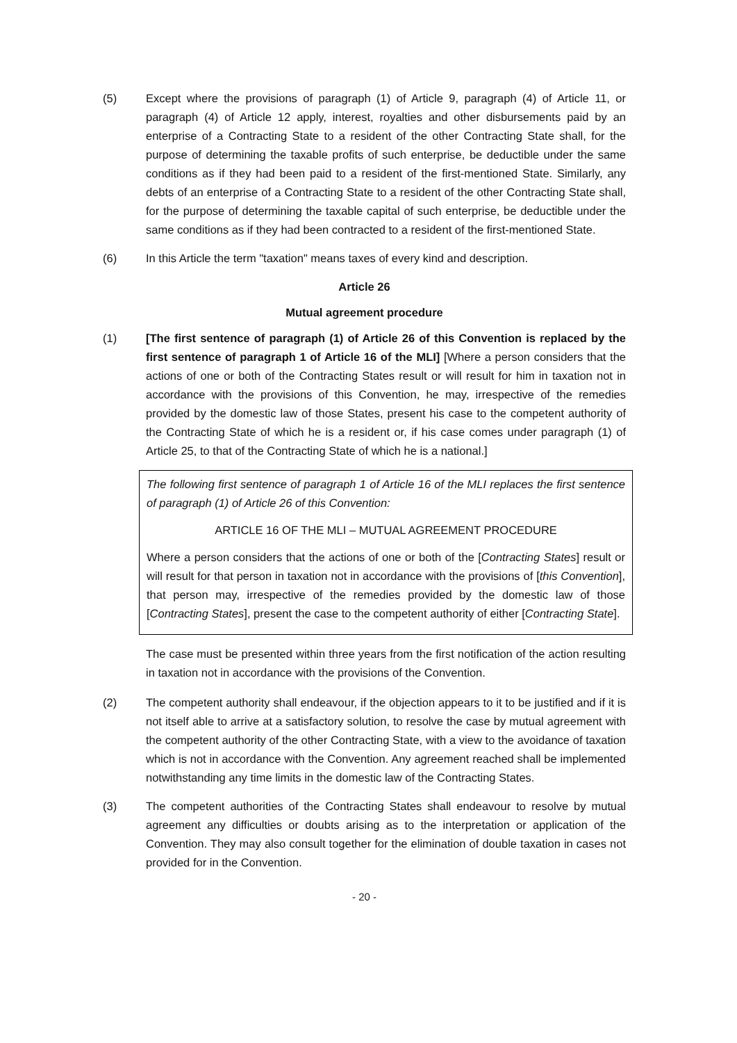(5) Except where the provisions of paragraph (1) of Article 9, paragraph (4) of Article 11, or paragraph (4) of Article 12 apply, interest, royalties and other disbursements paid by an enterprise of a Contracting State to a resident of the other Contracting State shall, for the purpose of determining the taxable profits of such enterprise, be deductible under the same conditions as if they had been paid to a resident of the first-mentioned State. Similarly, any debts of an enterprise of a Contracting State to a resident of the other Contracting State shall, for the purpose of determining the taxable capital of such enterprise, be deductible under the same conditions as if they had been contracted to a resident of the first-mentioned State.
(6) In this Article the term "taxation" means taxes of every kind and description.
Article 26
Mutual agreement procedure
(1) [The first sentence of paragraph (1) of Article 26 of this Convention is replaced by the first sentence of paragraph 1 of Article 16 of the MLI] [Where a person considers that the actions of one or both of the Contracting States result or will result for him in taxation not in accordance with the provisions of this Convention, he may, irrespective of the remedies provided by the domestic law of those States, present his case to the competent authority of the Contracting State of which he is a resident or, if his case comes under paragraph (1) of Article 25, to that of the Contracting State of which he is a national.]
The following first sentence of paragraph 1 of Article 16 of the MLI replaces the first sentence of paragraph (1) of Article 26 of this Convention:
ARTICLE 16 OF THE MLI – MUTUAL AGREEMENT PROCEDURE
Where a person considers that the actions of one or both of the [Contracting States] result or will result for that person in taxation not in accordance with the provisions of [this Convention], that person may, irrespective of the remedies provided by the domestic law of those [Contracting States], present the case to the competent authority of either [Contracting State].
The case must be presented within three years from the first notification of the action resulting in taxation not in accordance with the provisions of the Convention.
(2) The competent authority shall endeavour, if the objection appears to it to be justified and if it is not itself able to arrive at a satisfactory solution, to resolve the case by mutual agreement with the competent authority of the other Contracting State, with a view to the avoidance of taxation which is not in accordance with the Convention. Any agreement reached shall be implemented notwithstanding any time limits in the domestic law of the Contracting States.
(3) The competent authorities of the Contracting States shall endeavour to resolve by mutual agreement any difficulties or doubts arising as to the interpretation or application of the Convention. They may also consult together for the elimination of double taxation in cases not provided for in the Convention.
- 20 -